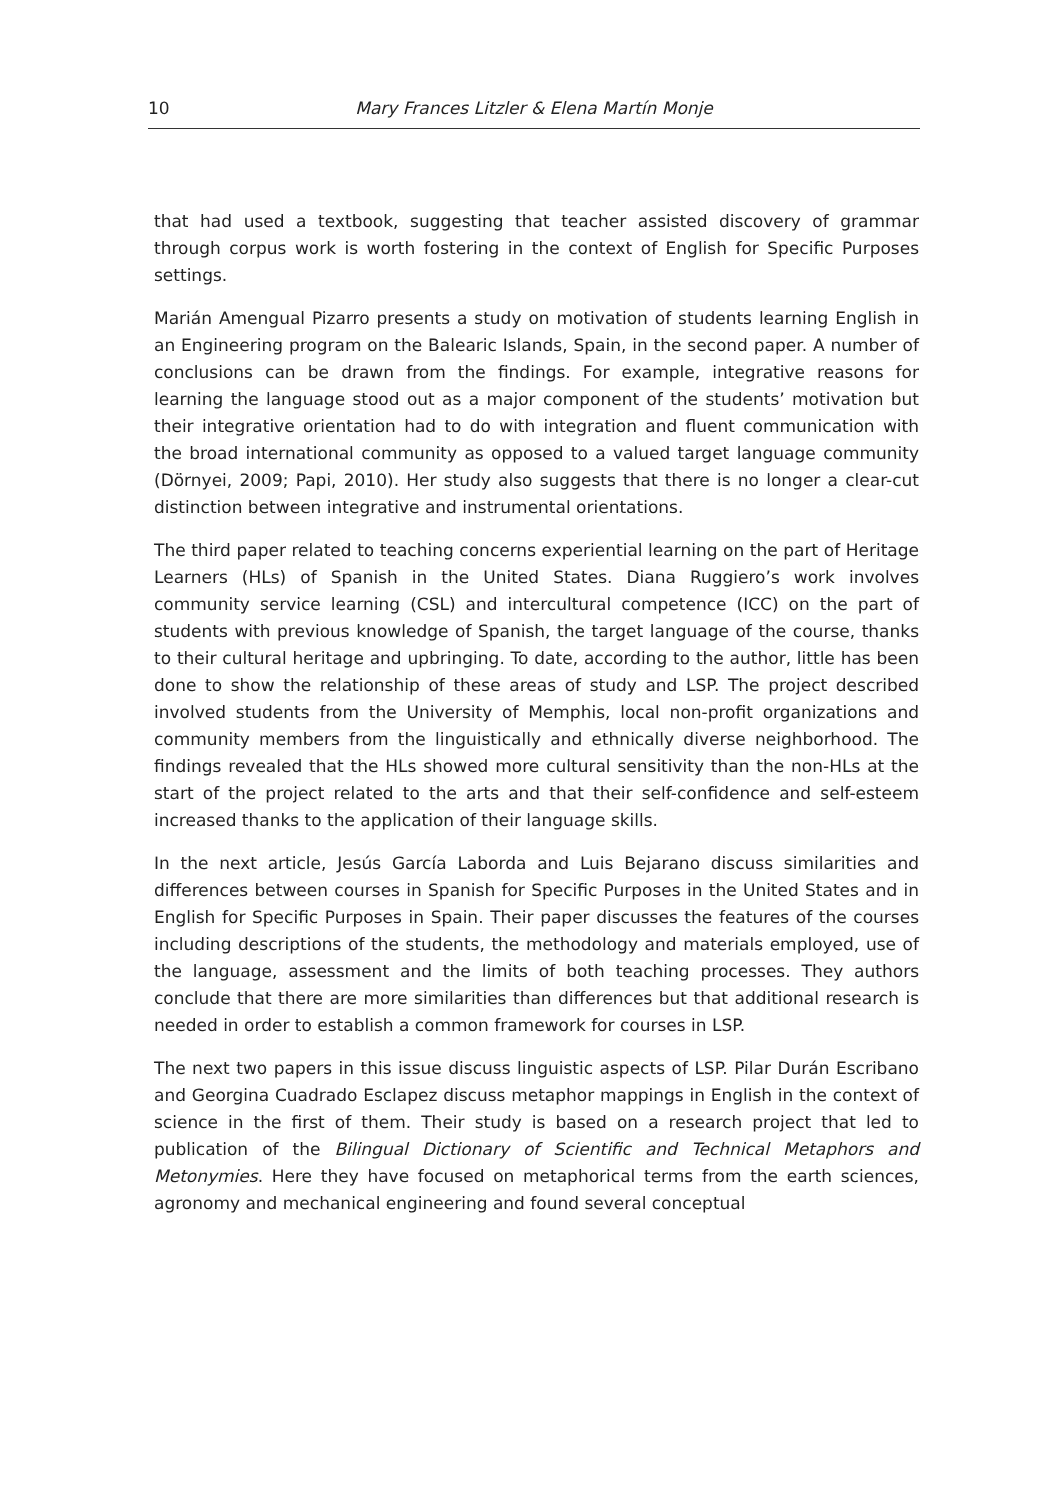10 Mary Frances Litzler & Elena Martín Monje
that had used a textbook, suggesting that teacher assisted discovery of grammar through corpus work is worth fostering in the context of English for Specific Purposes settings.
Marián Amengual Pizarro presents a study on motivation of students learning English in an Engineering program on the Balearic Islands, Spain, in the second paper. A number of conclusions can be drawn from the findings. For example, integrative reasons for learning the language stood out as a major component of the students’ motivation but their integrative orientation had to do with integration and fluent communication with the broad international community as opposed to a valued target language community (Dörnyei, 2009; Papi, 2010). Her study also suggests that there is no longer a clear-cut distinction between integrative and instrumental orientations.
The third paper related to teaching concerns experiential learning on the part of Heritage Learners (HLs) of Spanish in the United States. Diana Ruggiero’s work involves community service learning (CSL) and intercultural competence (ICC) on the part of students with previous knowledge of Spanish, the target language of the course, thanks to their cultural heritage and upbringing. To date, according to the author, little has been done to show the relationship of these areas of study and LSP. The project described involved students from the University of Memphis, local non-profit organizations and community members from the linguistically and ethnically diverse neighborhood. The findings revealed that the HLs showed more cultural sensitivity than the non-HLs at the start of the project related to the arts and that their self-confidence and self-esteem increased thanks to the application of their language skills.
In the next article, Jesús García Laborda and Luis Bejarano discuss similarities and differences between courses in Spanish for Specific Purposes in the United States and in English for Specific Purposes in Spain. Their paper discusses the features of the courses including descriptions of the students, the methodology and materials employed, use of the language, assessment and the limits of both teaching processes. They authors conclude that there are more similarities than differences but that additional research is needed in order to establish a common framework for courses in LSP.
The next two papers in this issue discuss linguistic aspects of LSP. Pilar Durán Escribano and Georgina Cuadrado Esclapez discuss metaphor mappings in English in the context of science in the first of them. Their study is based on a research project that led to publication of the Bilingual Dictionary of Scientific and Technical Metaphors and Metonymies. Here they have focused on metaphorical terms from the earth sciences, agronomy and mechanical engineering and found several conceptual